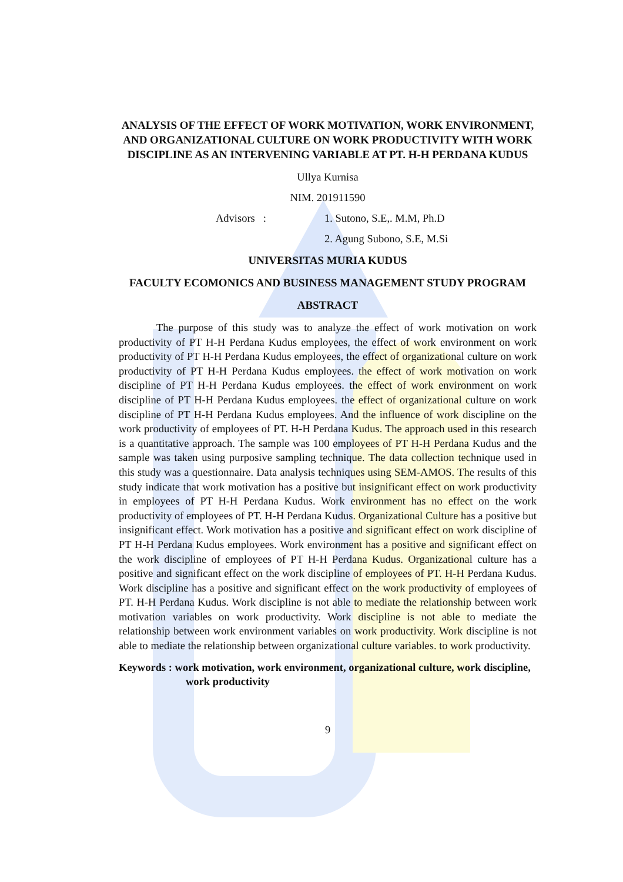ANALYSIS OF THE EFFECT OF WORK MOTIVATION, WORK ENVIRONMENT, AND ORGANIZATIONAL CULTURE ON WORK PRODUCTIVITY WITH WORK DISCIPLINE AS AN INTERVENING VARIABLE AT PT. H-H PERDANA KUDUS
Ullya Kurnisa
NIM. 201911590
Advisors : 1. Sutono, S.E,. M.M, Ph.D
2. Agung Subono, S.E, M.Si
UNIVERSITAS MURIA KUDUS
FACULTY ECOMONICS AND BUSINESS MANAGEMENT STUDY PROGRAM
ABSTRACT
The purpose of this study was to analyze the effect of work motivation on work productivity of PT H-H Perdana Kudus employees, the effect of work environment on work productivity of PT H-H Perdana Kudus employees, the effect of organizational culture on work productivity of PT H-H Perdana Kudus employees. the effect of work motivation on work discipline of PT H-H Perdana Kudus employees. the effect of work environment on work discipline of PT H-H Perdana Kudus employees. the effect of organizational culture on work discipline of PT H-H Perdana Kudus employees. And the influence of work discipline on the work productivity of employees of PT. H-H Perdana Kudus. The approach used in this research is a quantitative approach. The sample was 100 employees of PT H-H Perdana Kudus and the sample was taken using purposive sampling technique. The data collection technique used in this study was a questionnaire. Data analysis techniques using SEM-AMOS. The results of this study indicate that work motivation has a positive but insignificant effect on work productivity in employees of PT H-H Perdana Kudus. Work environment has no effect on the work productivity of employees of PT. H-H Perdana Kudus. Organizational Culture has a positive but insignificant effect. Work motivation has a positive and significant effect on work discipline of PT H-H Perdana Kudus employees. Work environment has a positive and significant effect on the work discipline of employees of PT H-H Perdana Kudus. Organizational culture has a positive and significant effect on the work discipline of employees of PT. H-H Perdana Kudus. Work discipline has a positive and significant effect on the work productivity of employees of PT. H-H Perdana Kudus. Work discipline is not able to mediate the relationship between work motivation variables on work productivity. Work discipline is not able to mediate the relationship between work environment variables on work productivity. Work discipline is not able to mediate the relationship between organizational culture variables. to work productivity.
Keywords : work motivation, work environment, organizational culture, work discipline, work productivity
9